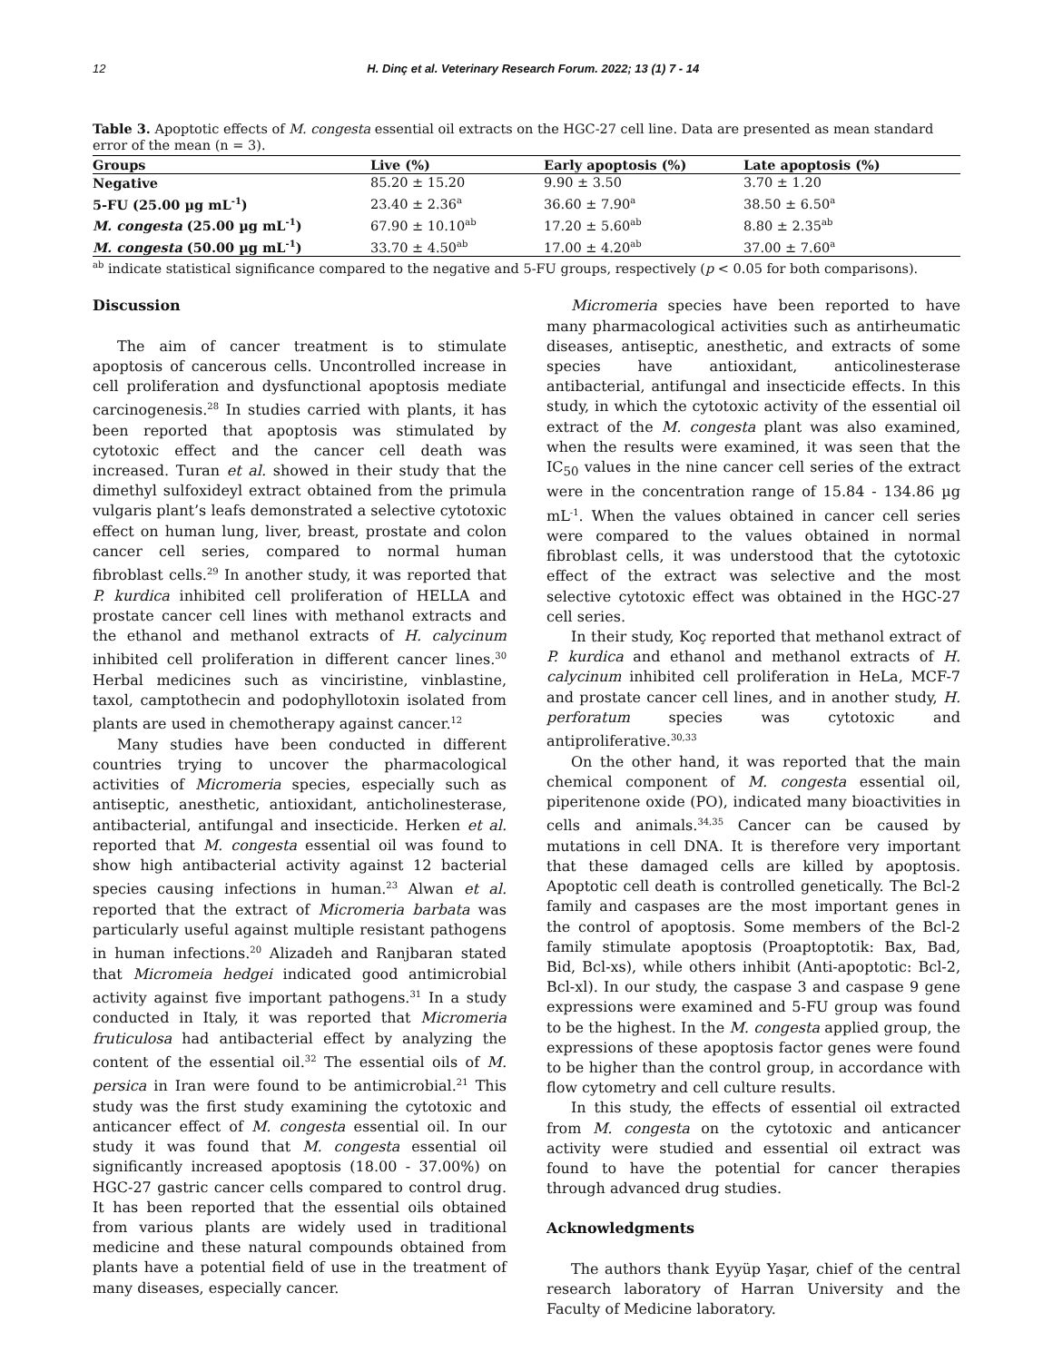12 H. Dinç et al. Veterinary Research Forum. 2022; 13 (1) 7 - 14
Table 3. Apoptotic effects of M. congesta essential oil extracts on the HGC-27 cell line. Data are presented as mean standard error of the mean (n = 3).
| Groups | Live (%) | Early apoptosis (%) | Late apoptosis (%) |
| --- | --- | --- | --- |
| Negative | 85.20 ± 15.20 | 9.90 ± 3.50 | 3.70 ± 1.20 |
| 5-FU (25.00 µg mL<sup>-1</sup>) | 23.40 ± 2.36<sup>a</sup> | 36.60 ± 7.90<sup>a</sup> | 38.50 ± 6.50<sup>a</sup> |
| M. congesta (25.00 µg mL<sup>-1</sup>) | 67.90 ± 10.10<sup>ab</sup> | 17.20 ± 5.60<sup>ab</sup> | 8.80 ± 2.35<sup>ab</sup> |
| M. congesta (50.00 µg mL<sup>-1</sup>) | 33.70 ± 4.50<sup>ab</sup> | 17.00 ± 4.20<sup>ab</sup> | 37.00 ± 7.60<sup>a</sup> |
<sup>ab</sup> indicate statistical significance compared to the negative and 5-FU groups, respectively (p < 0.05 for both comparisons).
Discussion
The aim of cancer treatment is to stimulate apoptosis of cancerous cells. Uncontrolled increase in cell proliferation and dysfunctional apoptosis mediate carcinogenesis.<sup>28</sup> In studies carried with plants, it has been reported that apoptosis was stimulated by cytotoxic effect and the cancer cell death was increased. Turan et al. showed in their study that the dimethyl sulfoxideyl extract obtained from the primula vulgaris plant’s leafs demonstrated a selective cytotoxic effect on human lung, liver, breast, prostate and colon cancer cell series, compared to normal human fibroblast cells.<sup>29</sup> In another study, it was reported that P. kurdica inhibited cell proliferation of HELLA and prostate cancer cell lines with methanol extracts and the ethanol and methanol extracts of H. calycinum inhibited cell proliferation in different cancer lines.<sup>30</sup> Herbal medicines such as vinciristine, vinblastine, taxol, camptothecin and podophyllotoxin isolated from plants are used in chemotherapy against cancer.<sup>12</sup>
Many studies have been conducted in different countries trying to uncover the pharmacological activities of Micromeria species, especially such as antiseptic, anesthetic, antioxidant, anticholinesterase, antibacterial, antifungal and insecticide. Herken et al. reported that M. congesta essential oil was found to show high antibacterial activity against 12 bacterial species causing infections in human.<sup>23</sup> Alwan et al. reported that the extract of Micromeria barbata was particularly useful against multiple resistant pathogens in human infections.<sup>20</sup> Alizadeh and Ranjbaran stated that Micromeia hedgei indicated good antimicrobial activity against five important pathogens.<sup>31</sup> In a study conducted in Italy, it was reported that Micromeria fruticulosa had antibacterial effect by analyzing the content of the essential oil.<sup>32</sup> The essential oils of M. persica in Iran were found to be antimicrobial.<sup>21</sup> This study was the first study examining the cytotoxic and anticancer effect of M. congesta essential oil. In our study it was found that M. congesta essential oil significantly increased apoptosis (18.00 - 37.00%) on HGC-27 gastric cancer cells compared to control drug. It has been reported that the essential oils obtained from various plants are widely used in traditional medicine and these natural compounds obtained from plants have a potential field of use in the treatment of many diseases, especially cancer.
Micromeria species have been reported to have many pharmacological activities such as antirheumatic diseases, antiseptic, anesthetic, and extracts of some species have antioxidant, anticolinesterase antibacterial, antifungal and insecticide effects. In this study, in which the cytotoxic activity of the essential oil extract of the M. congesta plant was also examined, when the results were examined, it was seen that the IC<sub>50</sub> values in the nine cancer cell series of the extract were in the concentration range of 15.84 - 134.86 µg mL<sup>-1</sup>. When the values obtained in cancer cell series were compared to the values obtained in normal fibroblast cells, it was understood that the cytotoxic effect of the extract was selective and the most selective cytotoxic effect was obtained in the HGC-27 cell series.
In their study, Koç reported that methanol extract of P. kurdica and ethanol and methanol extracts of H. calycinum inhibited cell proliferation in HeLa, MCF-7 and prostate cancer cell lines, and in another study, H. perforatum species was cytotoxic and antiproliferative.<sup>30,33</sup>
On the other hand, it was reported that the main chemical component of M. congesta essential oil, piperitenone oxide (PO), indicated many bioactivities in cells and animals.<sup>34,35</sup> Cancer can be caused by mutations in cell DNA. It is therefore very important that these damaged cells are killed by apoptosis. Apoptotic cell death is controlled genetically. The Bcl-2 family and caspases are the most important genes in the control of apoptosis. Some members of the Bcl-2 family stimulate apoptosis (Proaptoptotik: Bax, Bad, Bid, Bcl-xs), while others inhibit (Anti-apoptotic: Bcl-2, Bcl-xl). In our study, the caspase 3 and caspase 9 gene expressions were examined and 5-FU group was found to be the highest. In the M. congesta applied group, the expressions of these apoptosis factor genes were found to be higher than the control group, in accordance with flow cytometry and cell culture results.
In this study, the effects of essential oil extracted from M. congesta on the cytotoxic and anticancer activity were studied and essential oil extract was found to have the potential for cancer therapies through advanced drug studies.
Acknowledgments
The authors thank Eyyüp Yaşar, chief of the central research laboratory of Harran University and the Faculty of Medicine laboratory.